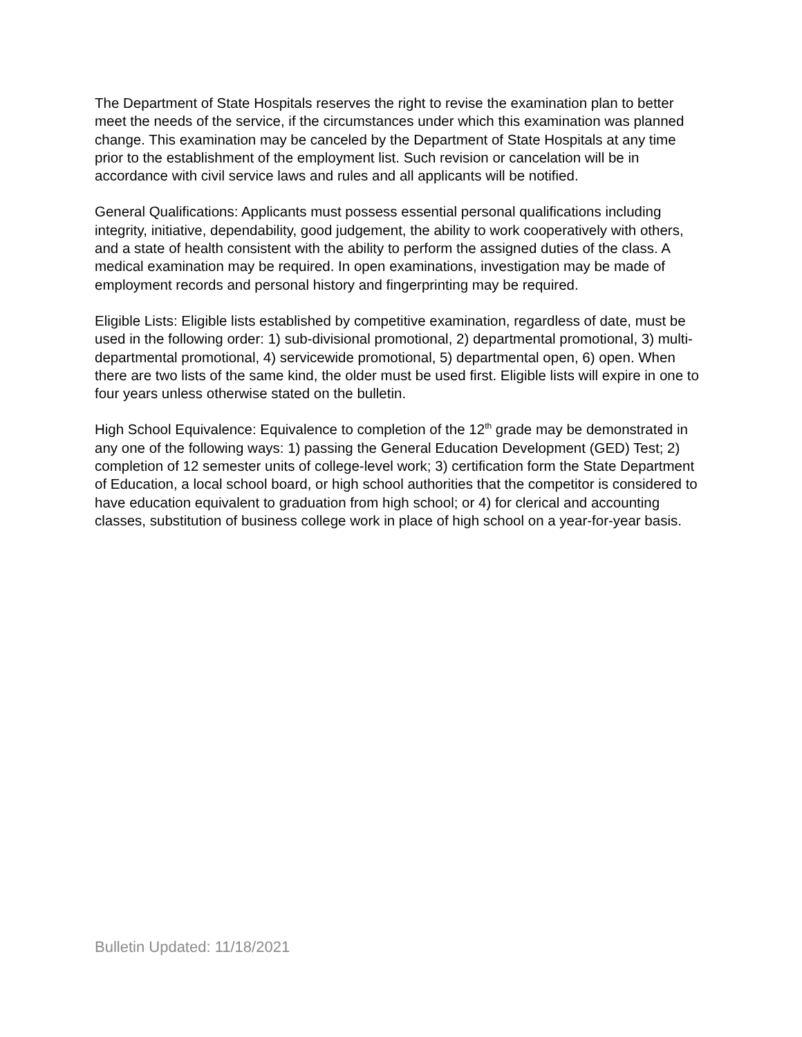The Department of State Hospitals reserves the right to revise the examination plan to better meet the needs of the service, if the circumstances under which this examination was planned change. This examination may be canceled by the Department of State Hospitals at any time prior to the establishment of the employment list. Such revision or cancelation will be in accordance with civil service laws and rules and all applicants will be notified.
General Qualifications: Applicants must possess essential personal qualifications including integrity, initiative, dependability, good judgement, the ability to work cooperatively with others, and a state of health consistent with the ability to perform the assigned duties of the class. A medical examination may be required. In open examinations, investigation may be made of employment records and personal history and fingerprinting may be required.
Eligible Lists: Eligible lists established by competitive examination, regardless of date, must be used in the following order: 1) sub-divisional promotional, 2) departmental promotional, 3) multi-departmental promotional, 4) servicewide promotional, 5) departmental open, 6) open. When there are two lists of the same kind, the older must be used first. Eligible lists will expire in one to four years unless otherwise stated on the bulletin.
High School Equivalence: Equivalence to completion of the 12<sup>th</sup> grade may be demonstrated in any one of the following ways: 1) passing the General Education Development (GED) Test; 2) completion of 12 semester units of college-level work; 3) certification form the State Department of Education, a local school board, or high school authorities that the competitor is considered to have education equivalent to graduation from high school; or 4) for clerical and accounting classes, substitution of business college work in place of high school on a year-for-year basis.
Bulletin Updated: 11/18/2021